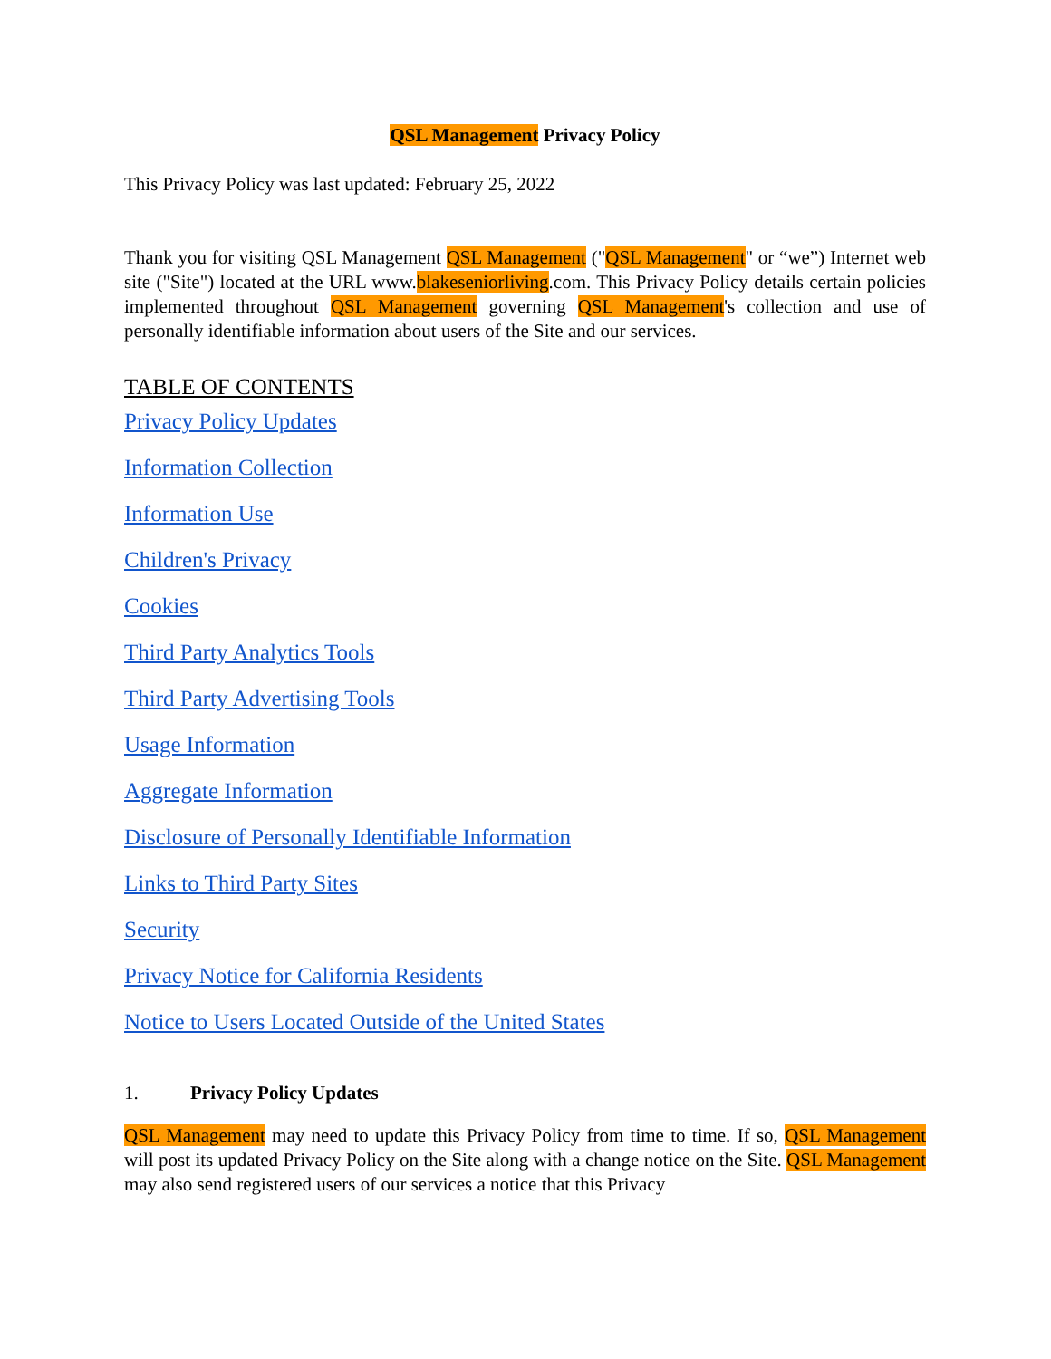QSL Management Privacy Policy
This Privacy Policy was last updated: February 25, 2022
Thank you for visiting QSL Management QSL Management ("QSL Management" or “we”) Internet web site ("Site") located at the URL www.blakeseniorliving.com. This Privacy Policy details certain policies implemented throughout QSL Management governing QSL Management's collection and use of personally identifiable information about users of the Site and our services.
TABLE OF CONTENTS
Privacy Policy Updates
Information Collection
Information Use
Children's Privacy
Cookies
Third Party Analytics Tools
Third Party Advertising Tools
Usage Information
Aggregate Information
Disclosure of Personally Identifiable Information
Links to Third Party Sites
Security
Privacy Notice for California Residents
Notice to Users Located Outside of the United States
1. Privacy Policy Updates
QSL Management may need to update this Privacy Policy from time to time. If so, QSL Management will post its updated Privacy Policy on the Site along with a change notice on the Site. QSL Management may also send registered users of our services a notice that this Privacy